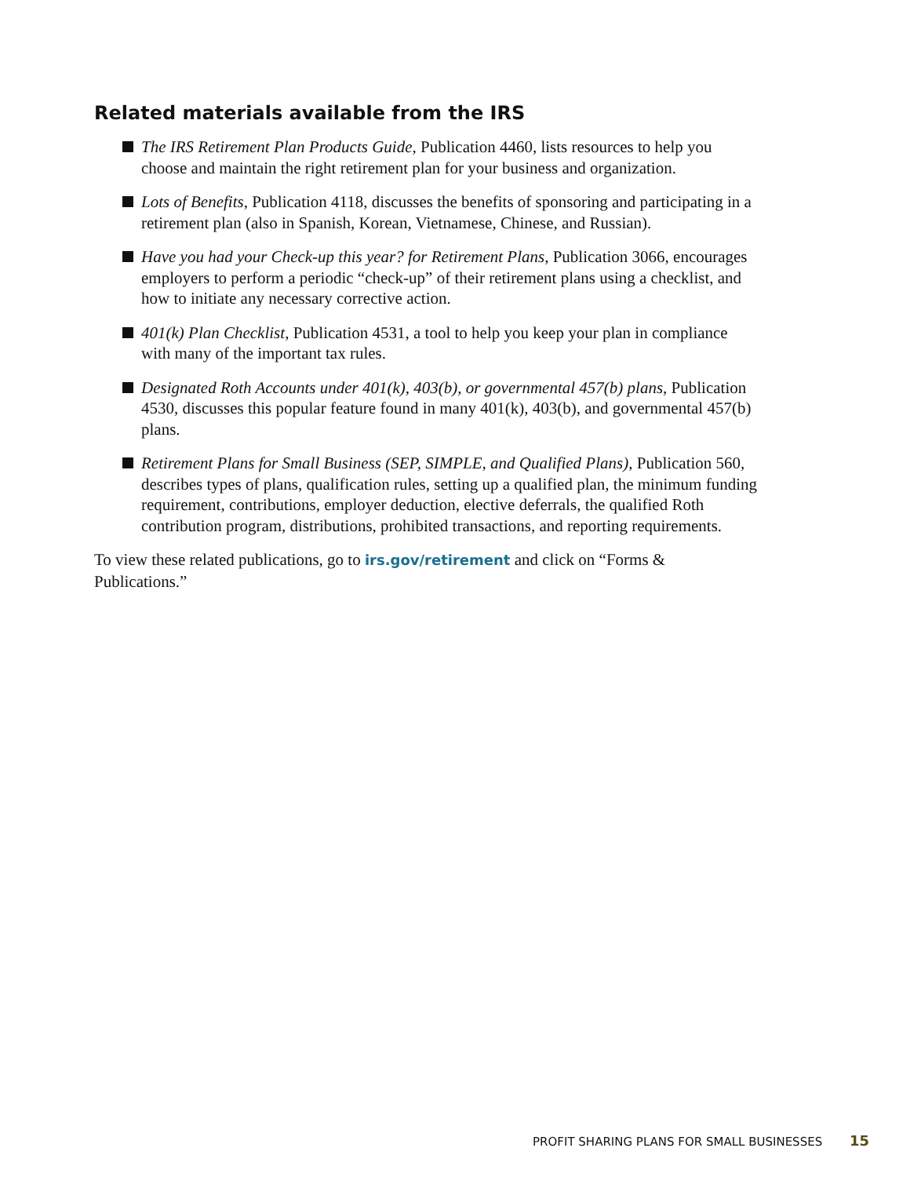Related materials available from the IRS
The IRS Retirement Plan Products Guide, Publication 4460, lists resources to help you choose and maintain the right retirement plan for your business and organization.
Lots of Benefits, Publication 4118, discusses the benefits of sponsoring and participating in a retirement plan (also in Spanish, Korean, Vietnamese, Chinese, and Russian).
Have you had your Check-up this year? for Retirement Plans, Publication 3066, encourages employers to perform a periodic “check-up” of their retirement plans using a checklist, and how to initiate any necessary corrective action.
401(k) Plan Checklist, Publication 4531, a tool to help you keep your plan in compliance with many of the important tax rules.
Designated Roth Accounts under 401(k), 403(b), or governmental 457(b) plans, Publication 4530, discusses this popular feature found in many 401(k), 403(b), and governmental 457(b) plans.
Retirement Plans for Small Business (SEP, SIMPLE, and Qualified Plans), Publication 560, describes types of plans, qualification rules, setting up a qualified plan, the minimum funding requirement, contributions, employer deduction, elective deferrals, the qualified Roth contribution program, distributions, prohibited transactions, and reporting requirements.
To view these related publications, go to irs.gov/retirement and click on “Forms & Publications.”
PROFIT SHARING PLANS FOR SMALL BUSINESSES 15